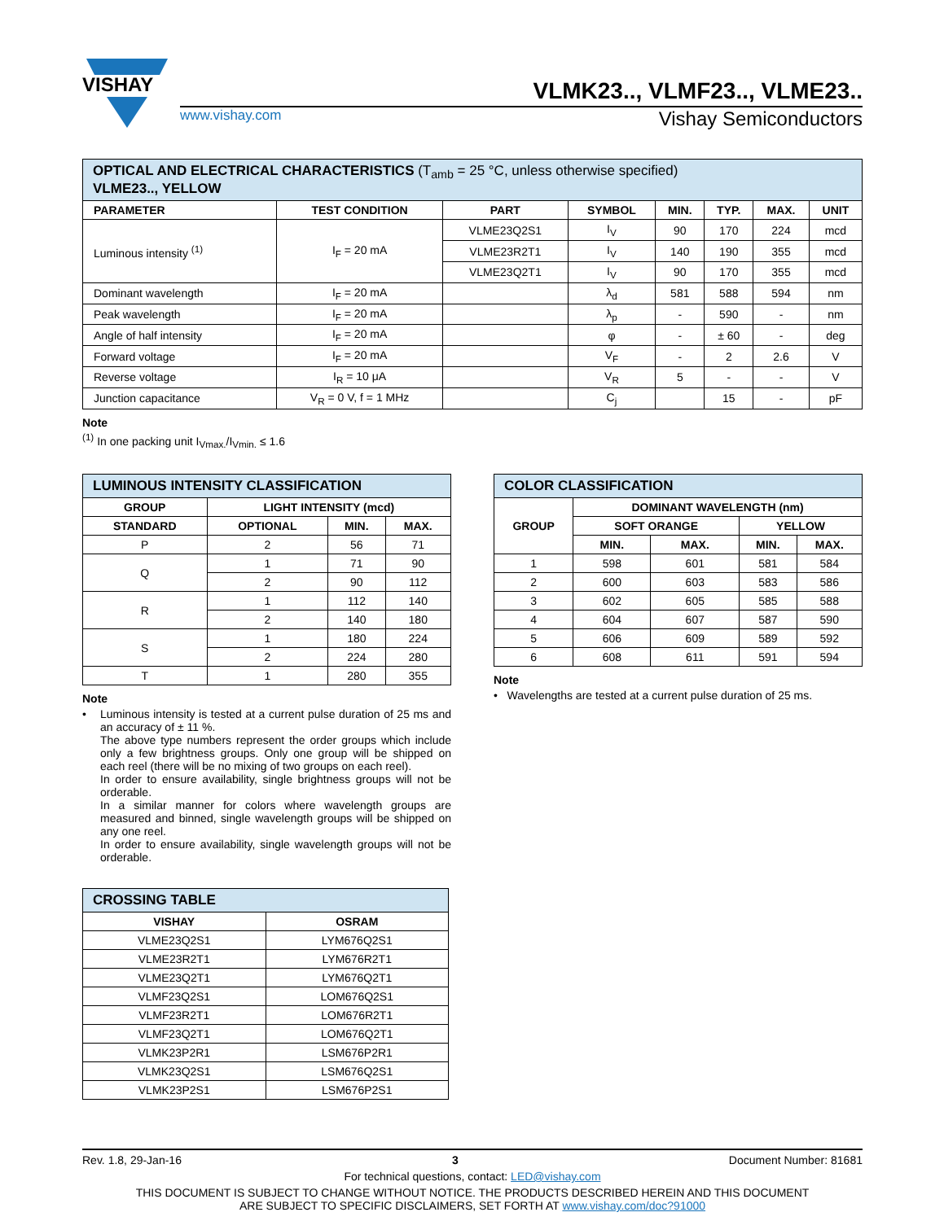VISHAY
VLMK23.., VLMF23.., VLME23..
www.vishay.com Vishay Semiconductors
| OPTICAL AND ELECTRICAL CHARACTERISTICS (T<sub>amb</sub> = 25 °C, unless otherwise specified) VLME23.., YELLOW | | | | | | | |
| PARAMETER | TEST CONDITION | PART | SYMBOL | MIN. | TYP. | MAX. | UNIT |
| Luminous intensity <sup>(1)</sup> | I<sub>F</sub> = 20 mA | VLME23Q2S1 | I<sub>V</sub> | 90 | 170 | 224 | mcd |
| | | VLME23R2T1 | I<sub>V</sub> | 140 | 190 | 355 | mcd |
| | | VLME23Q2T1 | I<sub>V</sub> | 90 | 170 | 355 | mcd |
| Dominant wavelength | I<sub>F</sub> = 20 mA | | λ<sub>d</sub> | 581 | 588 | 594 | nm |
| Peak wavelength | I<sub>F</sub> = 20 mA | | λ<sub>p</sub> | - | 590 | - | nm |
| Angle of half intensity | I<sub>F</sub> = 20 mA | | φ | - | ± 60 | - | deg |
| Forward voltage | I<sub>F</sub> = 20 mA | | V<sub>F</sub> | - | 2 | 2.6 | V |
| Reverse voltage | I<sub>R</sub> = 10 μA | | V<sub>R</sub> | 5 | - | - | V |
| Junction capacitance | V<sub>R</sub> = 0 V, f = 1 MHz | | C<sub>j</sub> | | 15 | - | pF |
Note
<sup>(1)</sup> In one packing unit I<sub>Vmax.</sub>/I<sub>Vmin.</sub> ≤ 1.6
| LUMINOUS INTENSITY CLASSIFICATION | | | |
| GROUP | LIGHT INTENSITY (mcd) | | |
| STANDARD | OPTIONAL | MIN. | MAX. |
| P | 2 | 56 | 71 |
| Q | 1 | 71 | 90 |
| | 2 | 90 | 112 |
| R | 1 | 112 | 140 |
| | 2 | 140 | 180 |
| S | 1 | 180 | 224 |
| | 2 | 224 | 280 |
| T | 1 | 280 | 355 |
Note
• Luminous intensity is tested at a current pulse duration of 25 ms and an accuracy of ± 11 %.
The above type numbers represent the order groups which include only a few brightness groups. Only one group will be shipped on each reel (there will be no mixing of two groups on each reel).
In order to ensure availability, single brightness groups will not be orderable.
In a similar manner for colors where wavelength groups are measured and binned, single wavelength groups will be shipped on any one reel.
In order to ensure availability, single wavelength groups will not be orderable.
| COLOR CLASSIFICATION | | | | |
| GROUP | DOMINANT WAVELENGTH (nm) | | | |
| | SOFT ORANGE | | YELLOW | |
| | MIN. | MAX. | MIN. | MAX. |
| 1 | 598 | 601 | 581 | 584 |
| 2 | 600 | 603 | 583 | 586 |
| 3 | 602 | 605 | 585 | 588 |
| 4 | 604 | 607 | 587 | 590 |
| 5 | 606 | 609 | 589 | 592 |
| 6 | 608 | 611 | 591 | 594 |
Note
• Wavelengths are tested at a current pulse duration of 25 ms.
| CROSSING TABLE | |
| VISHAY | OSRAM |
| VLME23Q2S1 | LYM676Q2S1 |
| VLME23R2T1 | LYM676R2T1 |
| VLME23Q2T1 | LYM676Q2T1 |
| VLMF23Q2S1 | LOM676Q2S1 |
| VLMF23R2T1 | LOM676R2T1 |
| VLMF23Q2T1 | LOM676Q2T1 |
| VLMK23P2R1 | LSM676P2R1 |
| VLMK23Q2S1 | LSM676Q2S1 |
| VLMK23P2S1 | LSM676P2S1 |
Rev. 1.8, 29-Jan-16 3 Document Number: 81681
For technical questions, contact: LED@vishay.com
THIS DOCUMENT IS SUBJECT TO CHANGE WITHOUT NOTICE. THE PRODUCTS DESCRIBED HEREIN AND THIS DOCUMENT
ARE SUBJECT TO SPECIFIC DISCLAIMERS, SET FORTH AT www.vishay.com/doc?91000